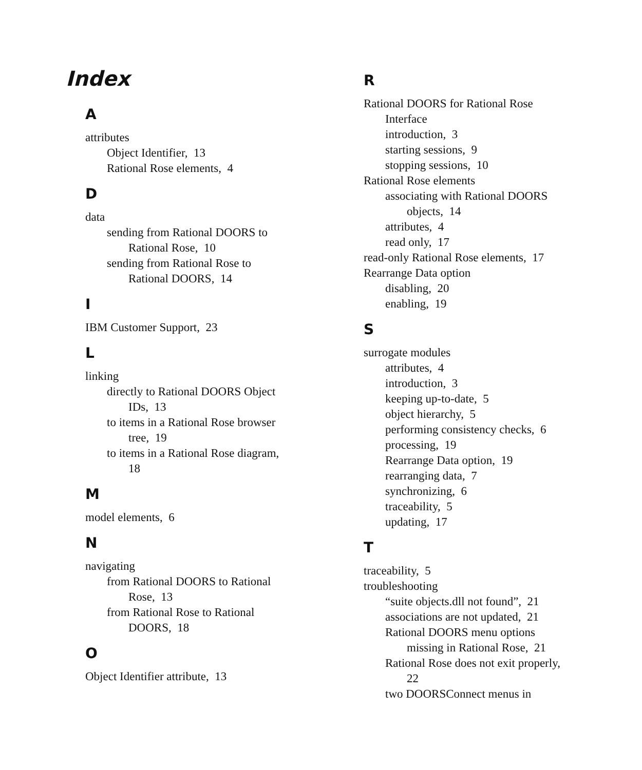Index
A
attributes
Object Identifier, 13
Rational Rose elements, 4
D
data
sending from Rational DOORS to
Rational Rose, 10
sending from Rational Rose to
Rational DOORS, 14
I
IBM Customer Support, 23
L
linking
directly to Rational DOORS Object
IDs, 13
to items in a Rational Rose browser
tree, 19
to items in a Rational Rose diagram,
18
M
model elements, 6
N
navigating
from Rational DOORS to Rational
Rose, 13
from Rational Rose to Rational
DOORS, 18
O
Object Identifier attribute, 13
R
Rational DOORS for Rational Rose
Interface
introduction, 3
starting sessions, 9
stopping sessions, 10
Rational Rose elements
associating with Rational DOORS
objects, 14
attributes, 4
read only, 17
read-only Rational Rose elements, 17
Rearrange Data option
disabling, 20
enabling, 19
S
surrogate modules
attributes, 4
introduction, 3
keeping up-to-date, 5
object hierarchy, 5
performing consistency checks, 6
processing, 19
Rearrange Data option, 19
rearranging data, 7
synchronizing, 6
traceability, 5
updating, 17
T
traceability, 5
troubleshooting
“suite objects.dll not found”, 21
associations are not updated, 21
Rational DOORS menu options
missing in Rational Rose, 21
Rational Rose does not exit properly,
22
two DOORSConnect menus in